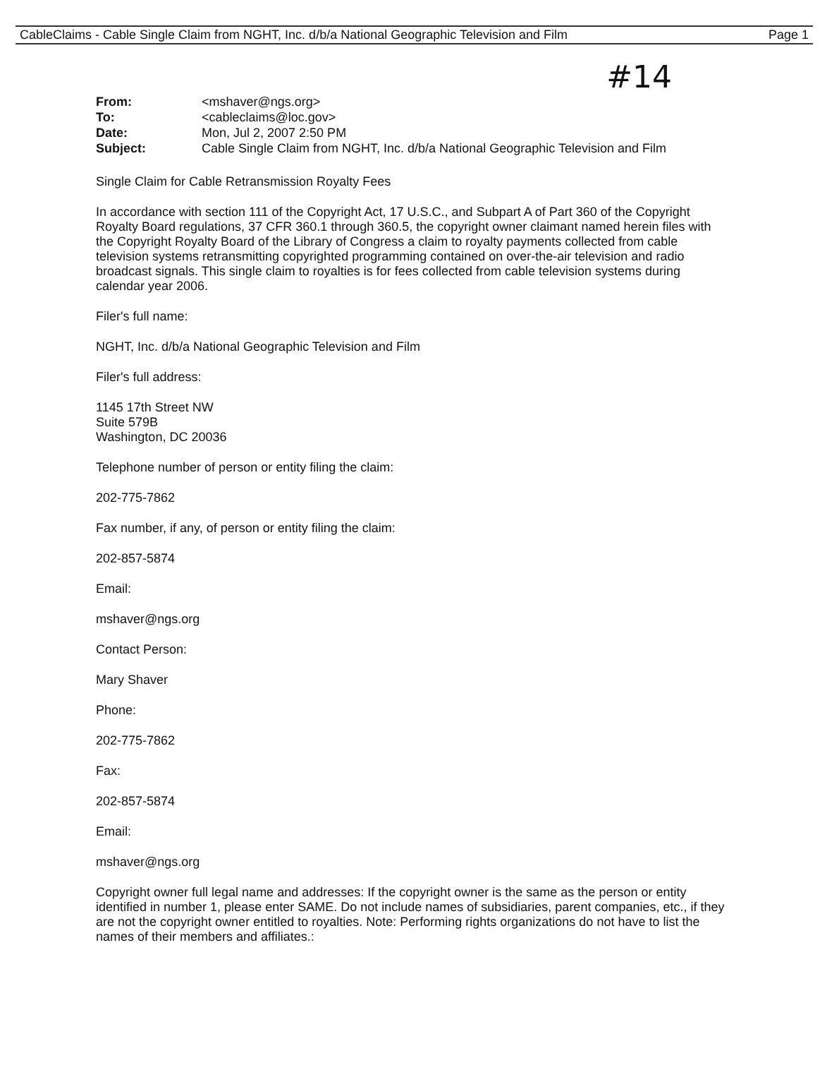CableClaims - Cable Single Claim from NGHT, Inc. d/b/a National Geographic Television and Film Page 1
#14
| From: | <mshaver@ngs.org> |
| To: | <cableclaims@loc.gov> |
| Date: | Mon, Jul 2, 2007 2:50 PM |
| Subject: | Cable Single Claim from NGHT, Inc. d/b/a National Geographic Television and Film |
Single Claim for Cable Retransmission Royalty Fees
In accordance with section 111 of the Copyright Act, 17 U.S.C., and Subpart A of Part 360 of the Copyright Royalty Board regulations, 37 CFR 360.1 through 360.5, the copyright owner claimant named herein files with the Copyright Royalty Board of the Library of Congress a claim to royalty payments collected from cable television systems retransmitting copyrighted programming contained on over-the-air television and radio broadcast signals. This single claim to royalties is for fees collected from cable television systems during calendar year 2006.
Filer's full name:
NGHT, Inc. d/b/a National Geographic Television and Film
Filer's full address:
1145 17th Street NW
Suite 579B
Washington, DC 20036
Telephone number of person or entity filing the claim:
202-775-7862
Fax number, if any, of person or entity filing the claim:
202-857-5874
Email:
mshaver@ngs.org
Contact Person:
Mary Shaver
Phone:
202-775-7862
Fax:
202-857-5874
Email:
mshaver@ngs.org
Copyright owner full legal name and addresses: If the copyright owner is the same as the person or entity identified in number 1, please enter SAME. Do not include names of subsidiaries, parent companies, etc., if they are not the copyright owner entitled to royalties. Note: Performing rights organizations do not have to list the names of their members and affiliates.: